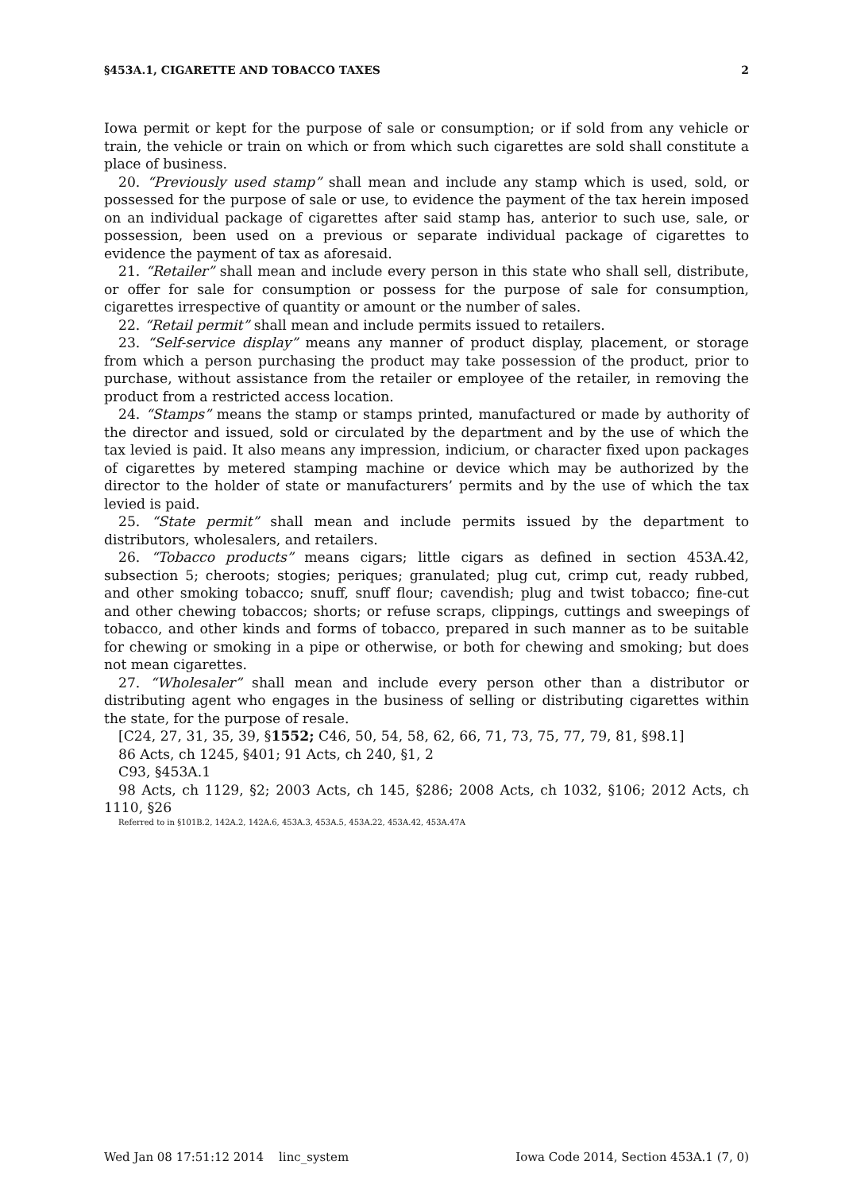§453A.1, CIGARETTE AND TOBACCO TAXES 2
Iowa permit or kept for the purpose of sale or consumption; or if sold from any vehicle or train, the vehicle or train on which or from which such cigarettes are sold shall constitute a place of business.
20. “Previously used stamp” shall mean and include any stamp which is used, sold, or possessed for the purpose of sale or use, to evidence the payment of the tax herein imposed on an individual package of cigarettes after said stamp has, anterior to such use, sale, or possession, been used on a previous or separate individual package of cigarettes to evidence the payment of tax as aforesaid.
21. “Retailer” shall mean and include every person in this state who shall sell, distribute, or offer for sale for consumption or possess for the purpose of sale for consumption, cigarettes irrespective of quantity or amount or the number of sales.
22. “Retail permit” shall mean and include permits issued to retailers.
23. “Self-service display” means any manner of product display, placement, or storage from which a person purchasing the product may take possession of the product, prior to purchase, without assistance from the retailer or employee of the retailer, in removing the product from a restricted access location.
24. “Stamps” means the stamp or stamps printed, manufactured or made by authority of the director and issued, sold or circulated by the department and by the use of which the tax levied is paid. It also means any impression, indicium, or character fixed upon packages of cigarettes by metered stamping machine or device which may be authorized by the director to the holder of state or manufacturers’ permits and by the use of which the tax levied is paid.
25. “State permit” shall mean and include permits issued by the department to distributors, wholesalers, and retailers.
26. “Tobacco products” means cigars; little cigars as defined in section 453A.42, subsection 5; cheroots; stogies; periques; granulated; plug cut, crimp cut, ready rubbed, and other smoking tobacco; snuff, snuff flour; cavendish; plug and twist tobacco; fine-cut and other chewing tobaccos; shorts; or refuse scraps, clippings, cuttings and sweepings of tobacco, and other kinds and forms of tobacco, prepared in such manner as to be suitable for chewing or smoking in a pipe or otherwise, or both for chewing and smoking; but does not mean cigarettes.
27. “Wholesaler” shall mean and include every person other than a distributor or distributing agent who engages in the business of selling or distributing cigarettes within the state, for the purpose of resale.
[C24, 27, 31, 35, 39, §1552; C46, 50, 54, 58, 62, 66, 71, 73, 75, 77, 79, 81, §98.1]
86 Acts, ch 1245, §401; 91 Acts, ch 240, §1, 2
C93, §453A.1
98 Acts, ch 1129, §2; 2003 Acts, ch 145, §286; 2008 Acts, ch 1032, §106; 2012 Acts, ch 1110, §26
Referred to in §101B.2, 142A.2, 142A.6, 453A.3, 453A.5, 453A.22, 453A.42, 453A.47A
Wed Jan 08 17:51:12 2014 linc_system Iowa Code 2014, Section 453A.1 (7, 0)